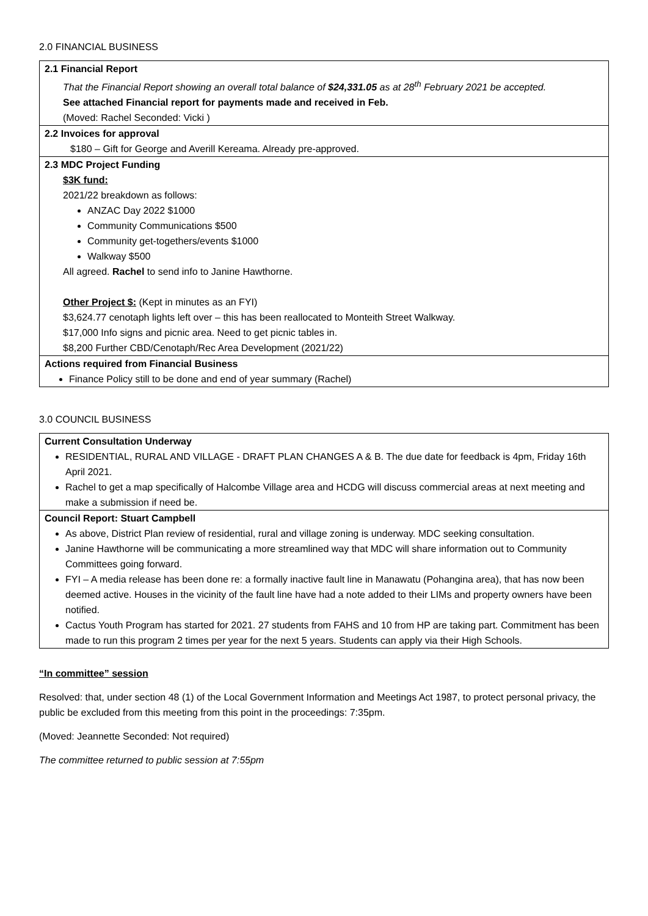2.0 FINANCIAL BUSINESS
| 2.1 Financial Report That the Financial Report showing an overall total balance of $24,331.05 as at 28<sup>th</sup> February 2021 be accepted. See attached Financial report for payments made and received in Feb. (Moved: Rachel Seconded: Vicki ) |
| 2.2 Invoices for approval $180 – Gift for George and Averill Kereama. Already pre-approved. |
| 2.3 MDC Project Funding $3K fund: 2021/22 breakdown as follows: ANZAC Day 2022 $1000 Community Communications $500 Community get-togethers/events $1000 Walkway $500 All agreed. Rachel to send info to Janine Hawthorne. Other Project $: (Kept in minutes as an FYI) $3,624.77 cenotaph lights left over – this has been reallocated to Monteith Street Walkway. $17,000 Info signs and picnic area. Need to get picnic tables in. $8,200 Further CBD/Cenotaph/Rec Area Development (2021/22) |
| Actions required from Financial Business Finance Policy still to be done and end of year summary (Rachel) |
3.0 COUNCIL BUSINESS
| Current Consultation Underway RESIDENTIAL, RURAL AND VILLAGE - DRAFT PLAN CHANGES A & B. The due date for feedback is 4pm, Friday 16th April 2021. Rachel to get a map specifically of Halcombe Village area and HCDG will discuss commercial areas at next meeting and make a submission if need be. |
| Council Report: Stuart Campbell As above, District Plan review of residential, rural and village zoning is underway. MDC seeking consultation. Janine Hawthorne will be communicating a more streamlined way that MDC will share information out to Community Committees going forward. FYI – A media release has been done re: a formally inactive fault line in Manawatu (Pohangina area), that has now been deemed active. Houses in the vicinity of the fault line have had a note added to their LIMs and property owners have been notified. Cactus Youth Program has started for 2021. 27 students from FAHS and 10 from HP are taking part. Commitment has been made to run this program 2 times per year for the next 5 years. Students can apply via their High Schools. |
“In committee” session
Resolved: that, under section 48 (1) of the Local Government Information and Meetings Act 1987, to protect personal privacy, the public be excluded from this meeting from this point in the proceedings: 7:35pm.
(Moved: Jeannette Seconded: Not required)
The committee returned to public session at 7:55pm